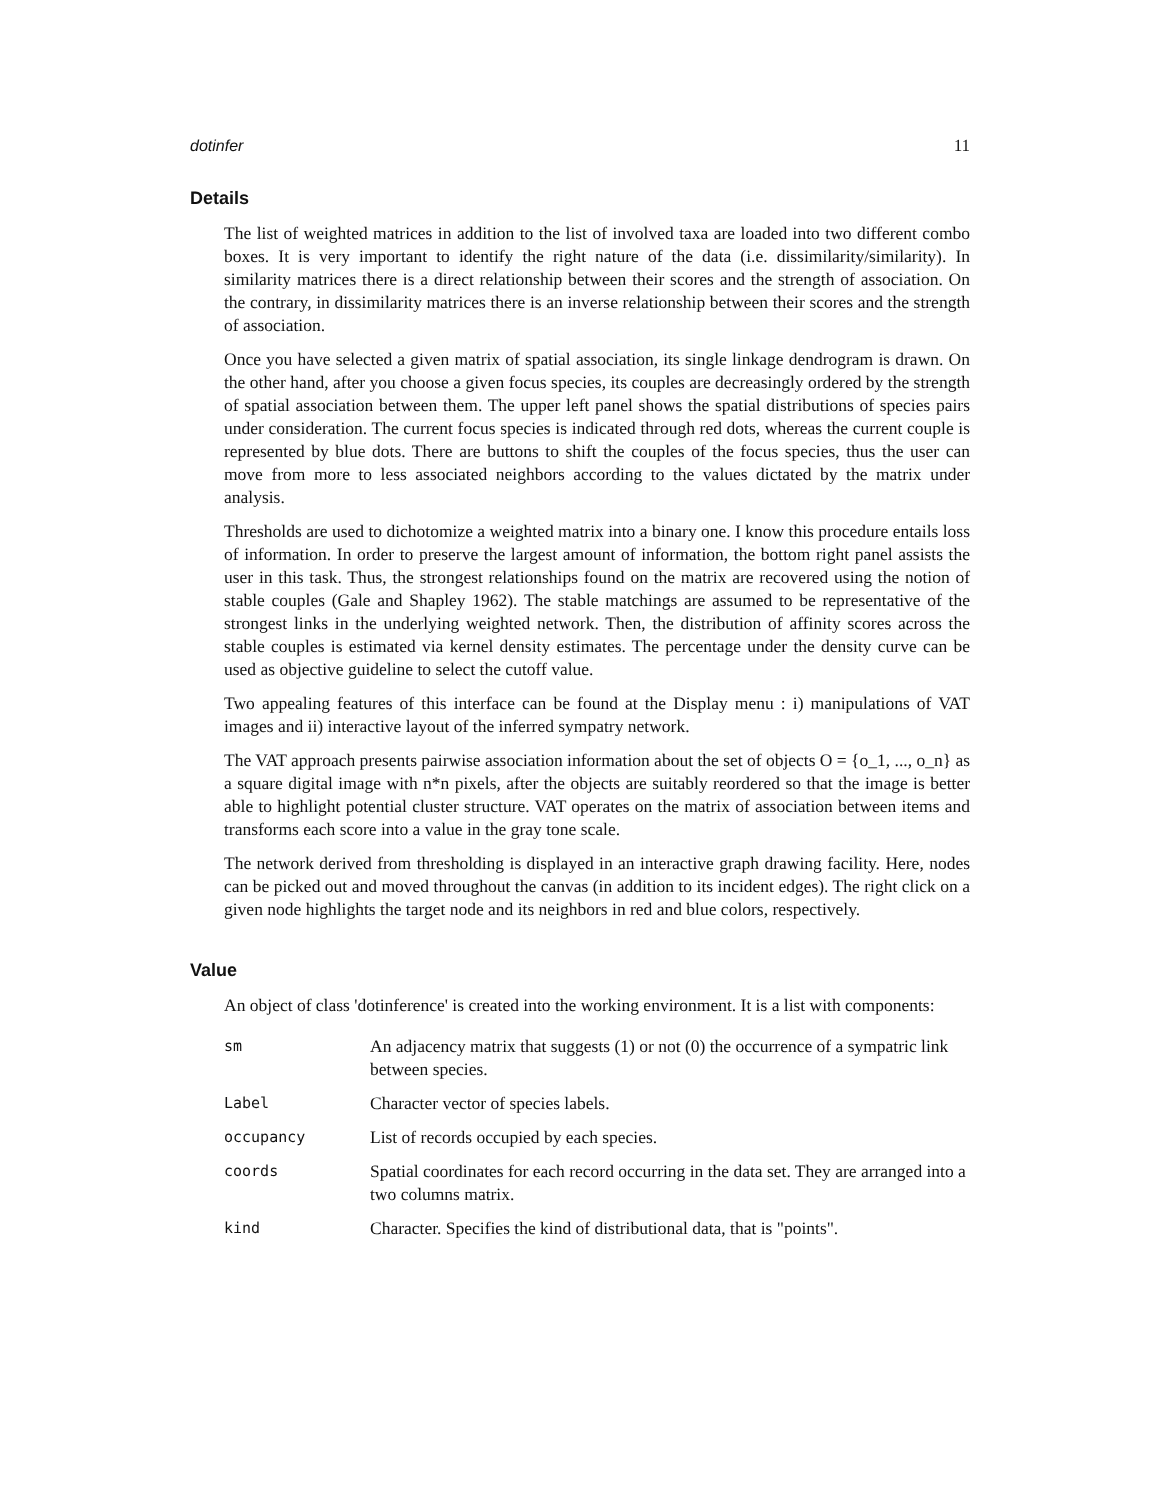dotinfer 11
Details
The list of weighted matrices in addition to the list of involved taxa are loaded into two different combo boxes. It is very important to identify the right nature of the data (i.e. dissimilarity/similarity). In similarity matrices there is a direct relationship between their scores and the strength of association. On the contrary, in dissimilarity matrices there is an inverse relationship between their scores and the strength of association.
Once you have selected a given matrix of spatial association, its single linkage dendrogram is drawn. On the other hand, after you choose a given focus species, its couples are decreasingly ordered by the strength of spatial association between them. The upper left panel shows the spatial distributions of species pairs under consideration. The current focus species is indicated through red dots, whereas the current couple is represented by blue dots. There are buttons to shift the couples of the focus species, thus the user can move from more to less associated neighbors according to the values dictated by the matrix under analysis.
Thresholds are used to dichotomize a weighted matrix into a binary one. I know this procedure entails loss of information. In order to preserve the largest amount of information, the bottom right panel assists the user in this task. Thus, the strongest relationships found on the matrix are recovered using the notion of stable couples (Gale and Shapley 1962). The stable matchings are assumed to be representative of the strongest links in the underlying weighted network. Then, the distribution of affinity scores across the stable couples is estimated via kernel density estimates. The percentage under the density curve can be used as objective guideline to select the cutoff value.
Two appealing features of this interface can be found at the Display menu : i) manipulations of VAT images and ii) interactive layout of the inferred sympatry network.
The VAT approach presents pairwise association information about the set of objects O = {o_1, ..., o_n} as a square digital image with n*n pixels, after the objects are suitably reordered so that the image is better able to highlight potential cluster structure. VAT operates on the matrix of association between items and transforms each score into a value in the gray tone scale.
The network derived from thresholding is displayed in an interactive graph drawing facility. Here, nodes can be picked out and moved throughout the canvas (in addition to its incident edges). The right click on a given node highlights the target node and its neighbors in red and blue colors, respectively.
Value
An object of class 'dotinference' is created into the working environment. It is a list with components:
sm An adjacency matrix that suggests (1) or not (0) the occurrence of a sympatric link between species.
Label Character vector of species labels.
occupancy List of records occupied by each species.
coords Spatial coordinates for each record occurring in the data set. They are arranged into a two columns matrix.
kind Character. Specifies the kind of distributional data, that is "points".